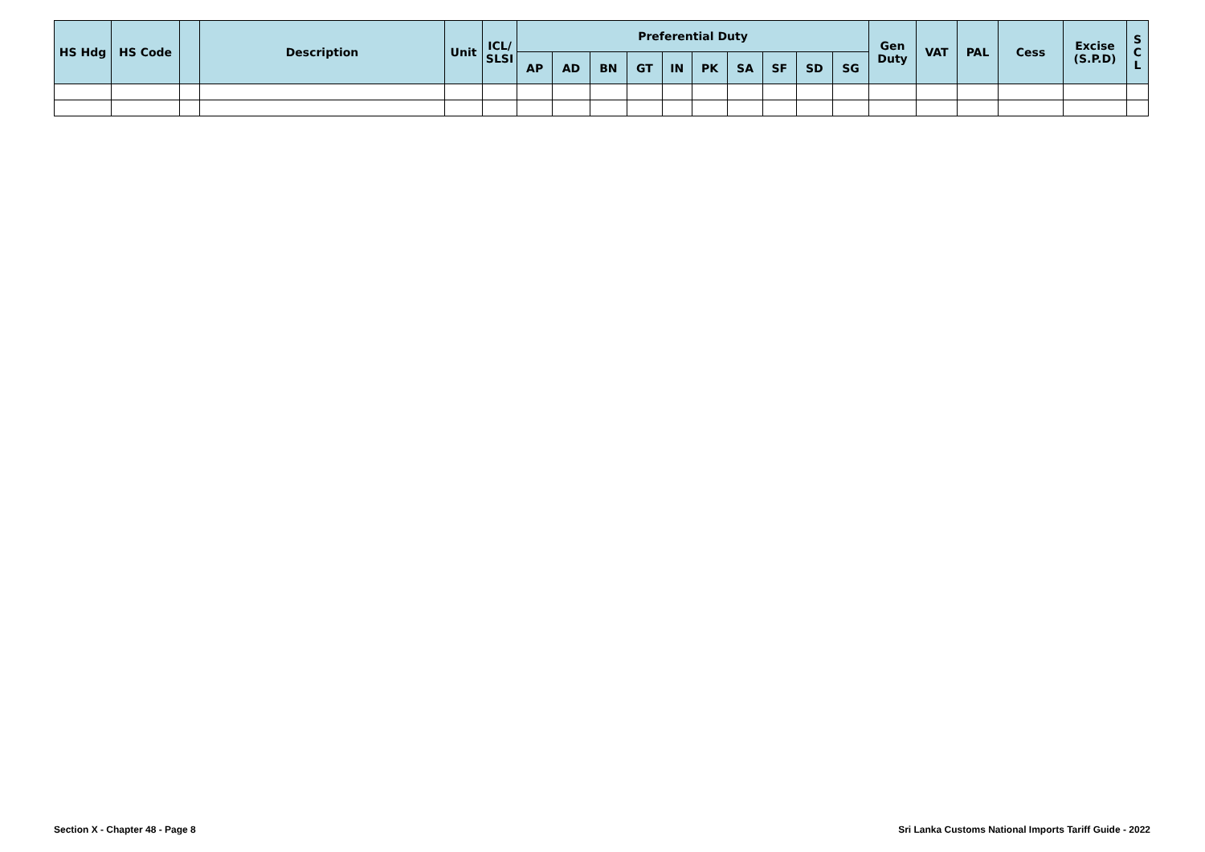| HS Hdg | HS Code | | Description | Unit | ICL/ SLSI | Preferential Duty | | | | | | | | | | Gen Duty | VAT | PAL | Cess | Excise (S.P.D) | S C L |
| --- | --- | --- | --- | --- | --- | --- | --- | --- | --- | --- | --- | --- | --- | --- | --- | --- | --- | --- | --- | --- | --- |
| | | | | | | AP | AD | BN | GT | IN | PK | SA | SF | SD | SG | | | | | | |
Section X - Chapter 48 - Page 8
Sri Lanka Customs National Imports Tariff Guide - 2022